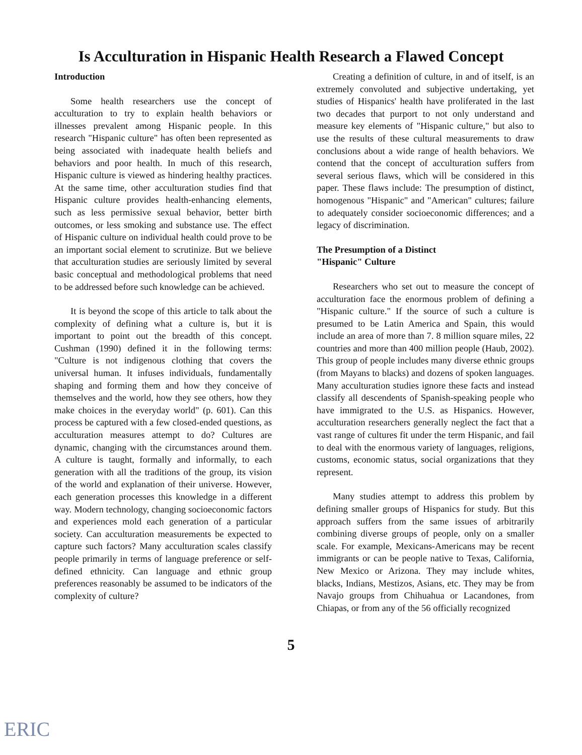Is Acculturation in Hispanic Health Research a Flawed Concept
Introduction
Some health researchers use the concept of acculturation to try to explain health behaviors or illnesses prevalent among Hispanic people. In this research "Hispanic culture" has often been represented as being associated with inadequate health beliefs and behaviors and poor health. In much of this research, Hispanic culture is viewed as hindering healthy practices. At the same time, other acculturation studies find that Hispanic culture provides health-enhancing elements, such as less permissive sexual behavior, better birth outcomes, or less smoking and substance use. The effect of Hispanic culture on individual health could prove to be an important social element to scrutinize. But we believe that acculturation studies are seriously limited by several basic conceptual and methodological problems that need to be addressed before such knowledge can be achieved.
It is beyond the scope of this article to talk about the complexity of defining what a culture is, but it is important to point out the breadth of this concept. Cushman (1990) defined it in the following terms: "Culture is not indigenous clothing that covers the universal human. It infuses individuals, fundamentally shaping and forming them and how they conceive of themselves and the world, how they see others, how they make choices in the everyday world" (p. 601). Can this process be captured with a few closed-ended questions, as acculturation measures attempt to do? Cultures are dynamic, changing with the circumstances around them. A culture is taught, formally and informally, to each generation with all the traditions of the group, its vision of the world and explanation of their universe. However, each generation processes this knowledge in a different way. Modern technology, changing socioeconomic factors and experiences mold each generation of a particular society. Can acculturation measurements be expected to capture such factors? Many acculturation scales classify people primarily in terms of language preference or self-defined ethnicity. Can language and ethnic group preferences reasonably be assumed to be indicators of the complexity of culture?
Creating a definition of culture, in and of itself, is an extremely convoluted and subjective undertaking, yet studies of Hispanics' health have proliferated in the last two decades that purport to not only understand and measure key elements of "Hispanic culture," but also to use the results of these cultural measurements to draw conclusions about a wide range of health behaviors. We contend that the concept of acculturation suffers from several serious flaws, which will be considered in this paper. These flaws include: The presumption of distinct, homogenous "Hispanic" and "American" cultures; failure to adequately consider socioeconomic differences; and a legacy of discrimination.
The Presumption of a Distinct
"Hispanic" Culture
Researchers who set out to measure the concept of acculturation face the enormous problem of defining a "Hispanic culture." If the source of such a culture is presumed to be Latin America and Spain, this would include an area of more than 7. 8 million square miles, 22 countries and more than 400 million people (Haub, 2002). This group of people includes many diverse ethnic groups (from Mayans to blacks) and dozens of spoken languages. Many acculturation studies ignore these facts and instead classify all descendents of Spanish-speaking people who have immigrated to the U.S. as Hispanics. However, acculturation researchers generally neglect the fact that a vast range of cultures fit under the term Hispanic, and fail to deal with the enormous variety of languages, religions, customs, economic status, social organizations that they represent.
Many studies attempt to address this problem by defining smaller groups of Hispanics for study. But this approach suffers from the same issues of arbitrarily combining diverse groups of people, only on a smaller scale. For example, Mexicans-Americans may be recent immigrants or can be people native to Texas, California, New Mexico or Arizona. They may include whites, blacks, Indians, Mestizos, Asians, etc. They may be from Navajo groups from Chihuahua or Lacandones, from Chiapas, or from any of the 56 officially recognized
5
ERIC